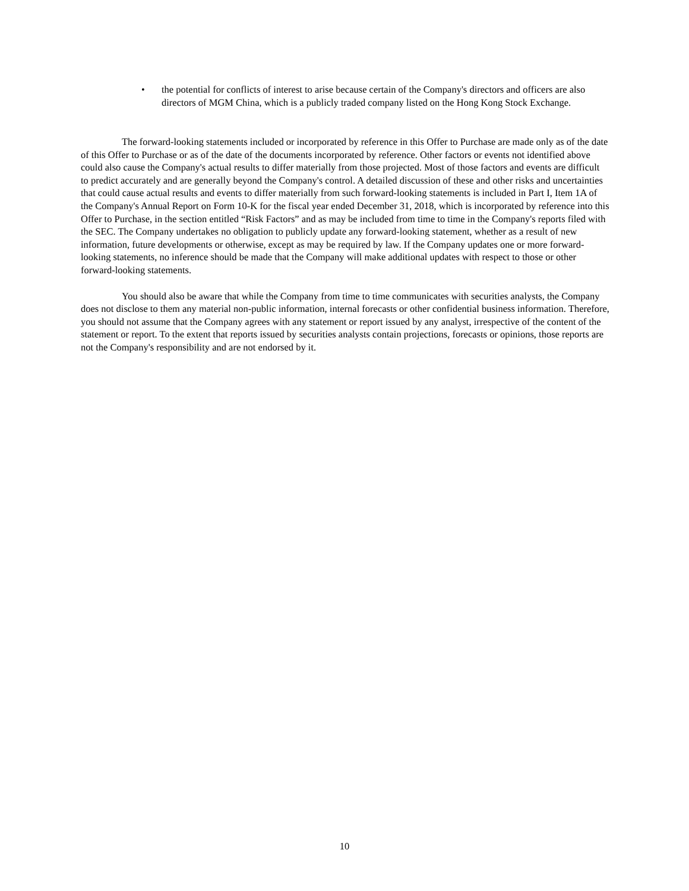• the potential for conflicts of interest to arise because certain of the Company's directors and officers are also directors of MGM China, which is a publicly traded company listed on the Hong Kong Stock Exchange.
The forward-looking statements included or incorporated by reference in this Offer to Purchase are made only as of the date of this Offer to Purchase or as of the date of the documents incorporated by reference. Other factors or events not identified above could also cause the Company's actual results to differ materially from those projected. Most of those factors and events are difficult to predict accurately and are generally beyond the Company's control. A detailed discussion of these and other risks and uncertainties that could cause actual results and events to differ materially from such forward-looking statements is included in Part I, Item 1A of the Company's Annual Report on Form 10-K for the fiscal year ended December 31, 2018, which is incorporated by reference into this Offer to Purchase, in the section entitled “Risk Factors” and as may be included from time to time in the Company's reports filed with the SEC. The Company undertakes no obligation to publicly update any forward-looking statement, whether as a result of new information, future developments or otherwise, except as may be required by law. If the Company updates one or more forward-looking statements, no inference should be made that the Company will make additional updates with respect to those or other forward-looking statements.
You should also be aware that while the Company from time to time communicates with securities analysts, the Company does not disclose to them any material non-public information, internal forecasts or other confidential business information. Therefore, you should not assume that the Company agrees with any statement or report issued by any analyst, irrespective of the content of the statement or report. To the extent that reports issued by securities analysts contain projections, forecasts or opinions, those reports are not the Company's responsibility and are not endorsed by it.
10